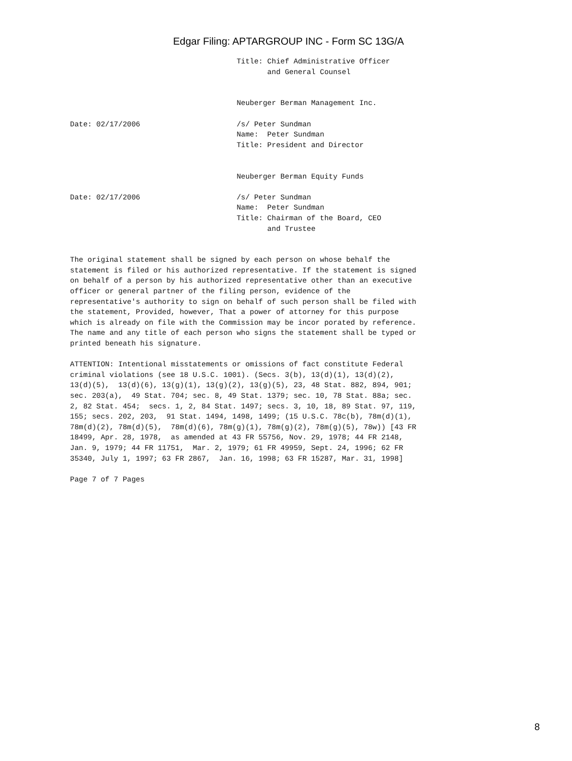Edgar Filing: APTARGROUP INC - Form SC 13G/A
                                      Title: Chief Administrative Officer
                                             and General Counsel


                                      Neuberger Berman Management Inc.

Date: 02/17/2006                      /s/ Peter Sundman
                                      Name:  Peter Sundman
                                      Title: President and Director


                                      Neuberger Berman Equity Funds

Date: 02/17/2006                      /s/ Peter Sundman
                                      Name:  Peter Sundman
                                      Title: Chairman of the Board, CEO
                                             and Trustee


The original statement shall be signed by each person on whose behalf the
statement is filed or his authorized representative. If the statement is signed
on behalf of a person by his authorized representative other than an executive
officer or general partner of the filing person, evidence of the
representative's authority to sign on behalf of such person shall be filed with
the statement, Provided, however, That a power of attorney for this purpose
which is already on file with the Commission may be incor porated by reference.
The name and any title of each person who signs the statement shall be typed or
printed beneath his signature.

ATTENTION: Intentional misstatements or omissions of fact constitute Federal
criminal violations (see 18 U.S.C. 1001). (Secs. 3(b), 13(d)(1), 13(d)(2),
13(d)(5),  13(d)(6), 13(g)(1), 13(g)(2), 13(g)(5), 23, 48 Stat. 882, 894, 901;
sec. 203(a),  49 Stat. 704; sec. 8, 49 Stat. 1379; sec. 10, 78 Stat. 88a; sec.
2, 82 Stat. 454;  secs. 1, 2, 84 Stat. 1497; secs. 3, 10, 18, 89 Stat. 97, 119,
155; secs. 202, 203,  91 Stat. 1494, 1498, 1499; (15 U.S.C. 78c(b), 78m(d)(1),
78m(d)(2), 78m(d)(5),  78m(d)(6), 78m(g)(1), 78m(g)(2), 78m(g)(5), 78w)) [43 FR
18499, Apr. 28, 1978,  as amended at 43 FR 55756, Nov. 29, 1978; 44 FR 2148,
Jan. 9, 1979; 44 FR 11751,  Mar. 2, 1979; 61 FR 49959, Sept. 24, 1996; 62 FR
35340, July 1, 1997; 63 FR 2867,  Jan. 16, 1998; 63 FR 15287, Mar. 31, 1998]

Page 7 of 7 Pages
8